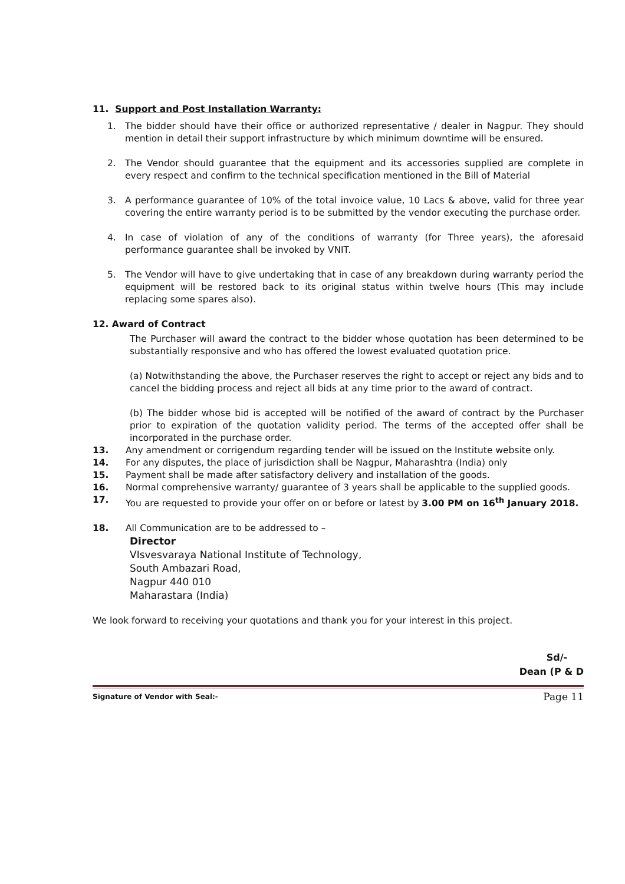11. Support and Post Installation Warranty:
1. The bidder should have their office or authorized representative / dealer in Nagpur. They should mention in detail their support infrastructure by which minimum downtime will be ensured.
2. The Vendor should guarantee that the equipment and its accessories supplied are complete in every respect and confirm to the technical specification mentioned in the Bill of Material
3. A performance guarantee of 10% of the total invoice value, 10 Lacs & above, valid for three year covering the entire warranty period is to be submitted by the vendor executing the purchase order.
4. In case of violation of any of the conditions of warranty (for Three years), the aforesaid performance guarantee shall be invoked by VNIT.
5. The Vendor will have to give undertaking that in case of any breakdown during warranty period the equipment will be restored back to its original status within twelve hours (This may include replacing some spares also).
12. Award of Contract
The Purchaser will award the contract to the bidder whose quotation has been determined to be substantially responsive and who has offered the lowest evaluated quotation price.
(a) Notwithstanding the above, the Purchaser reserves the right to accept or reject any bids and to cancel the bidding process and reject all bids at any time prior to the award of contract.
(b) The bidder whose bid is accepted will be notified of the award of contract by the Purchaser prior to expiration of the quotation validity period. The terms of the accepted offer shall be incorporated in the purchase order.
13. Any amendment or corrigendum regarding tender will be issued on the Institute website only.
14. For any disputes, the place of jurisdiction shall be Nagpur, Maharashtra (India) only
15. Payment shall be made after satisfactory delivery and installation of the goods.
16. Normal comprehensive warranty/ guarantee of 3 years shall be applicable to the supplied goods.
17. You are requested to provide your offer on or before or latest by 3.00 PM on 16<sup>th</sup> January 2018.
18. All Communication are to be addressed to –
Director
VIsvesvaraya National Institute of Technology,
South Ambazari Road,
Nagpur 440 010
Maharastara (India)
We look forward to receiving your quotations and thank you for your interest in this project.
Sd/-
Dean (P & D
Signature of Vendor with Seal:- Page 11